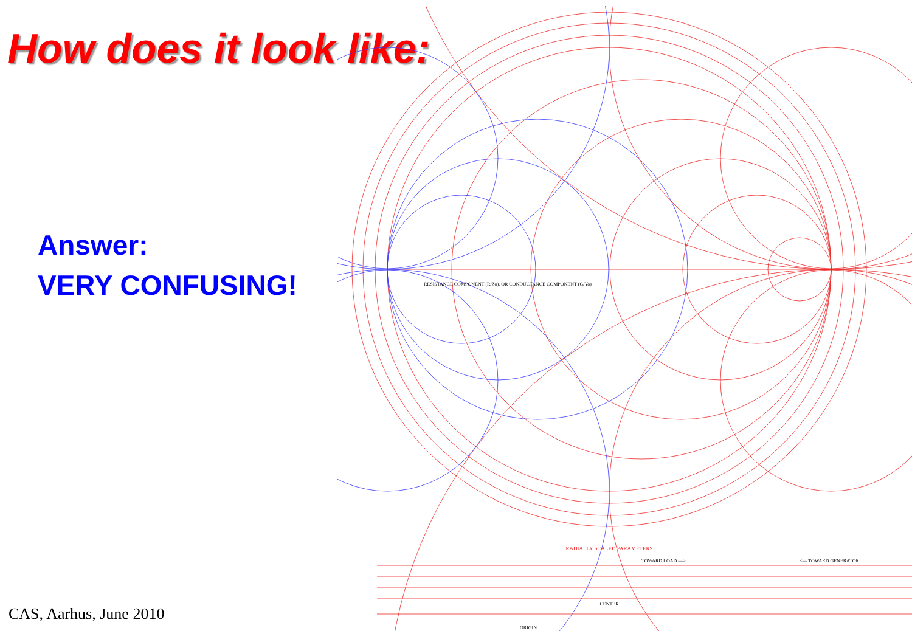How does it look like:
Answer:
VERY CONFUSING!
CAS, Aarhus, June 2010
RADIALLY SCALED PARAMETERS
RESISTANCE COMPONENT (R/Zo), OR CONDUCTANCE COMPONENT (G/Yo)
TOWARD LOAD —>
<— TOWARD GENERATOR
CENTER
ORIGIN